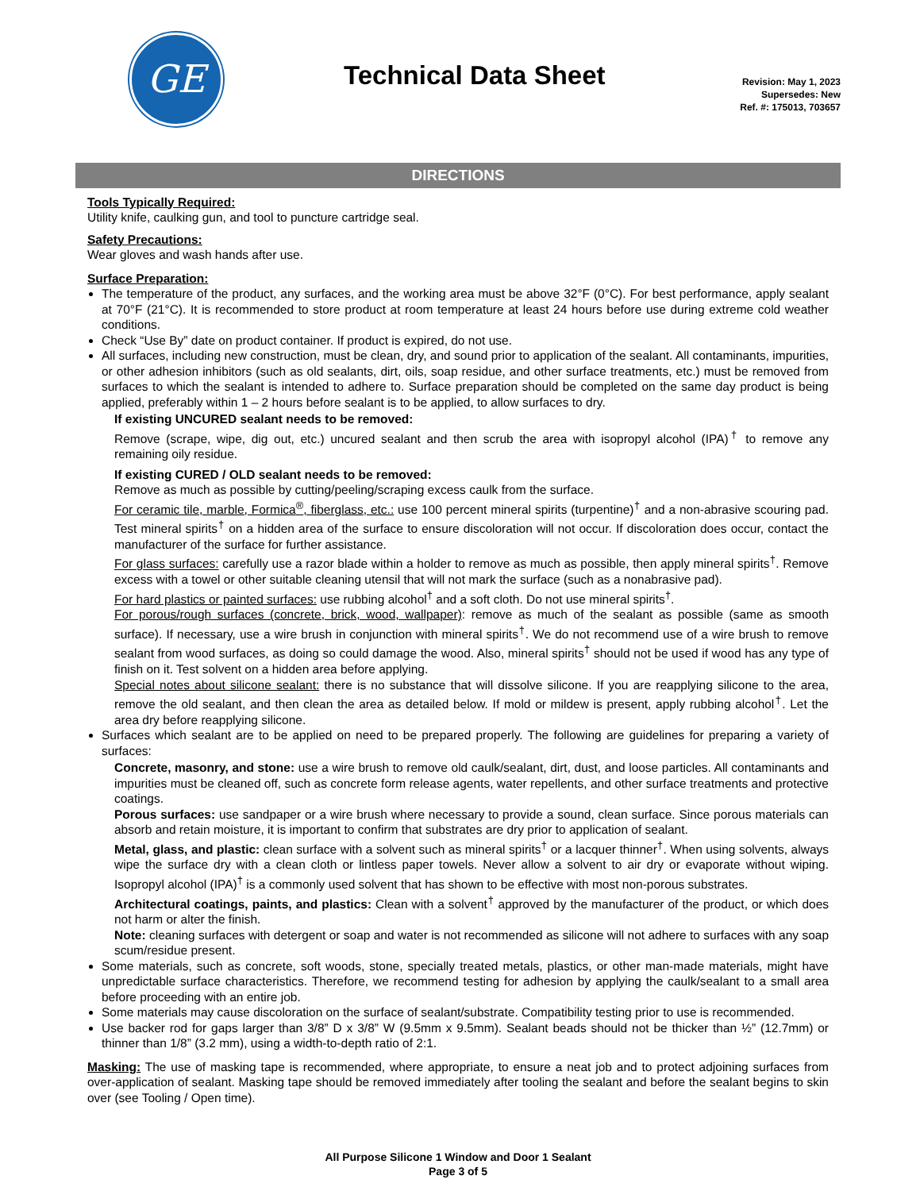GE
Technical Data Sheet
Revision: May 1, 2023
Supersedes: New
Ref. #: 175013, 703657
DIRECTIONS
Tools Typically Required:
Utility knife, caulking gun, and tool to puncture cartridge seal.
Safety Precautions:
Wear gloves and wash hands after use.
Surface Preparation:
The temperature of the product, any surfaces, and the working area must be above 32°F (0°C). For best performance, apply sealant at 70°F (21°C). It is recommended to store product at room temperature at least 24 hours before use during extreme cold weather conditions.
Check “Use By” date on product container. If product is expired, do not use.
All surfaces, including new construction, must be clean, dry, and sound prior to application of the sealant. All contaminants, impurities, or other adhesion inhibitors (such as old sealants, dirt, oils, soap residue, and other surface treatments, etc.) must be removed from surfaces to which the sealant is intended to adhere to. Surface preparation should be completed on the same day product is being applied, preferably within 1 – 2 hours before sealant is to be applied, to allow surfaces to dry.
If existing UNCURED sealant needs to be removed:
Remove (scrape, wipe, dig out, etc.) uncured sealant and then scrub the area with isopropyl alcohol (IPA)<sup>†</sup> to remove any remaining oily residue.
If existing CURED / OLD sealant needs to be removed:
Remove as much as possible by cutting/peeling/scraping excess caulk from the surface.
For ceramic tile, marble, Formica<sup>®</sup>, fiberglass, etc.: use 100 percent mineral spirits (turpentine)<sup>†</sup> and a non-abrasive scouring pad. Test mineral spirits<sup>†</sup> on a hidden area of the surface to ensure discoloration will not occur. If discoloration does occur, contact the manufacturer of the surface for further assistance.
For glass surfaces: carefully use a razor blade within a holder to remove as much as possible, then apply mineral spirits<sup>†</sup>. Remove excess with a towel or other suitable cleaning utensil that will not mark the surface (such as a nonabrasive pad).
For hard plastics or painted surfaces: use rubbing alcohol<sup>†</sup> and a soft cloth. Do not use mineral spirits<sup>†</sup>.
For porous/rough surfaces (concrete, brick, wood, wallpaper): remove as much of the sealant as possible (same as smooth surface). If necessary, use a wire brush in conjunction with mineral spirits<sup>†</sup>. We do not recommend use of a wire brush to remove sealant from wood surfaces, as doing so could damage the wood. Also, mineral spirits<sup>†</sup> should not be used if wood has any type of finish on it. Test solvent on a hidden area before applying.
Special notes about silicone sealant: there is no substance that will dissolve silicone. If you are reapplying silicone to the area, remove the old sealant, and then clean the area as detailed below. If mold or mildew is present, apply rubbing alcohol<sup>†</sup>. Let the area dry before reapplying silicone.
Surfaces which sealant are to be applied on need to be prepared properly. The following are guidelines for preparing a variety of surfaces:
Concrete, masonry, and stone: use a wire brush to remove old caulk/sealant, dirt, dust, and loose particles. All contaminants and impurities must be cleaned off, such as concrete form release agents, water repellents, and other surface treatments and protective coatings.
Porous surfaces: use sandpaper or a wire brush where necessary to provide a sound, clean surface. Since porous materials can absorb and retain moisture, it is important to confirm that substrates are dry prior to application of sealant.
Metal, glass, and plastic: clean surface with a solvent such as mineral spirits<sup>†</sup> or a lacquer thinner<sup>†</sup>. When using solvents, always wipe the surface dry with a clean cloth or lintless paper towels. Never allow a solvent to air dry or evaporate without wiping. Isopropyl alcohol (IPA)<sup>†</sup> is a commonly used solvent that has shown to be effective with most non-porous substrates.
Architectural coatings, paints, and plastics: Clean with a solvent<sup>†</sup> approved by the manufacturer of the product, or which does not harm or alter the finish.
Note: cleaning surfaces with detergent or soap and water is not recommended as silicone will not adhere to surfaces with any soap scum/residue present.
Some materials, such as concrete, soft woods, stone, specially treated metals, plastics, or other man-made materials, might have unpredictable surface characteristics. Therefore, we recommend testing for adhesion by applying the caulk/sealant to a small area before proceeding with an entire job.
Some materials may cause discoloration on the surface of sealant/substrate. Compatibility testing prior to use is recommended.
Use backer rod for gaps larger than 3/8” D x 3/8” W (9.5mm x 9.5mm). Sealant beads should not be thicker than ½” (12.7mm) or thinner than 1/8” (3.2 mm), using a width-to-depth ratio of 2:1.
Masking: The use of masking tape is recommended, where appropriate, to ensure a neat job and to protect adjoining surfaces from over-application of sealant. Masking tape should be removed immediately after tooling the sealant and before the sealant begins to skin over (see Tooling / Open time).
All Purpose Silicone 1 Window and Door 1 Sealant
Page 3 of 5